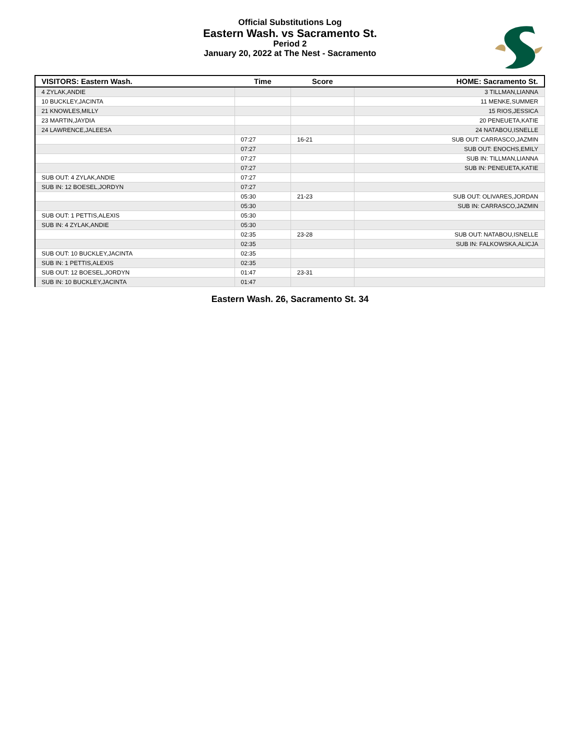Official Substitutions Log
Eastern Wash. vs Sacramento St.
Period 2
January 20, 2022 at The Nest - Sacramento
| VISITORS: Eastern Wash. | Time | Score | HOME: Sacramento St. |
| --- | --- | --- | --- |
| 4 ZYLAK,ANDIE | | | 3 TILLMAN,LIANNA |
| 10 BUCKLEY,JACINTA | | | 11 MENKE,SUMMER |
| 21 KNOWLES,MILLY | | | 15 RIOS,JESSICA |
| 23 MARTIN,JAYDIA | | | 20 PENEUETA,KATIE |
| 24 LAWRENCE,JALEESA | | | 24 NATABOU,ISNELLE |
| | 07:27 | 16-21 | SUB OUT: CARRASCO,JAZMIN |
| | 07:27 | | SUB OUT: ENOCHS,EMILY |
| | 07:27 | | SUB IN: TILLMAN,LIANNA |
| | 07:27 | | SUB IN: PENEUETA,KATIE |
| SUB OUT: 4 ZYLAK,ANDIE | 07:27 | | |
| SUB IN: 12 BOESEL,JORDYN | 07:27 | | |
| | 05:30 | 21-23 | SUB OUT: OLIVARES,JORDAN |
| | 05:30 | | SUB IN: CARRASCO,JAZMIN |
| SUB OUT: 1 PETTIS,ALEXIS | 05:30 | | |
| SUB IN: 4 ZYLAK,ANDIE | 05:30 | | |
| | 02:35 | 23-28 | SUB OUT: NATABOU,ISNELLE |
| | 02:35 | | SUB IN: FALKOWSKA,ALICJA |
| SUB OUT: 10 BUCKLEY,JACINTA | 02:35 | | |
| SUB IN: 1 PETTIS,ALEXIS | 02:35 | | |
| SUB OUT: 12 BOESEL,JORDYN | 01:47 | 23-31 | |
| SUB IN: 10 BUCKLEY,JACINTA | 01:47 | | |
Eastern Wash. 26, Sacramento St. 34